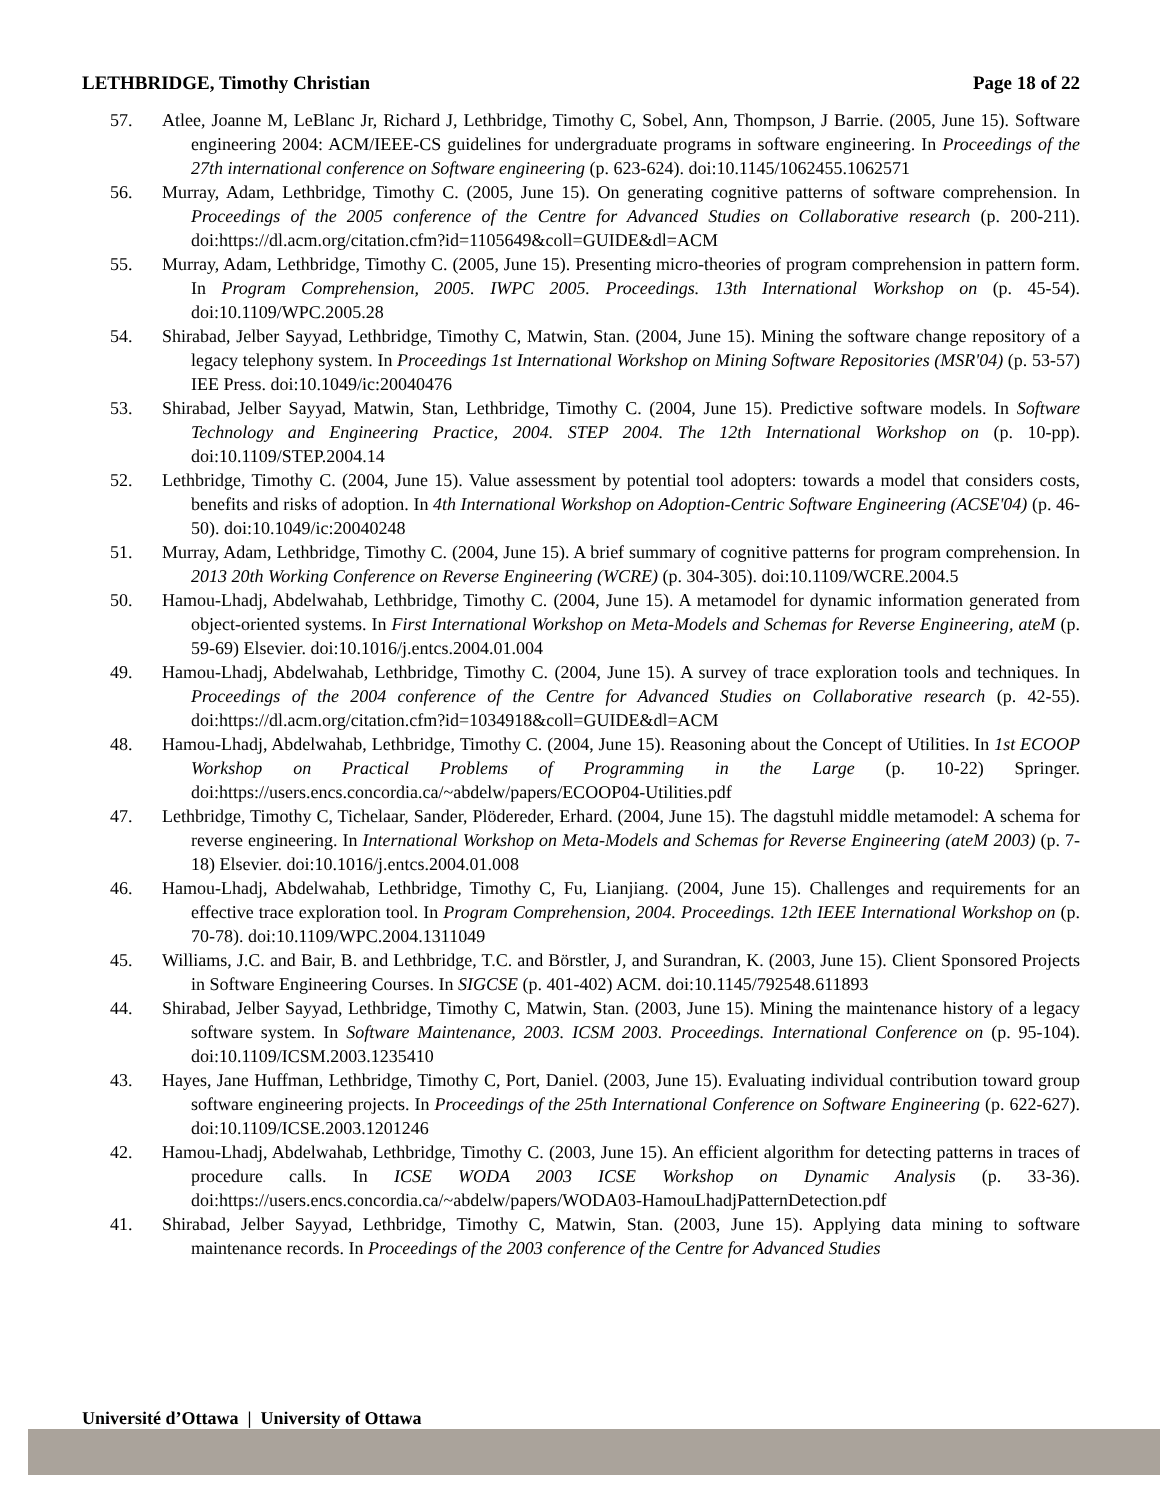LETHBRIDGE, Timothy Christian Page 18 of 22
57. Atlee, Joanne M, LeBlanc Jr, Richard J, Lethbridge, Timothy C, Sobel, Ann, Thompson, J Barrie. (2005, June 15). Software engineering 2004: ACM/IEEE-CS guidelines for undergraduate programs in software engineering. In Proceedings of the 27th international conference on Software engineering (p. 623-624). doi:10.1145/1062455.1062571
56. Murray, Adam, Lethbridge, Timothy C. (2005, June 15). On generating cognitive patterns of software comprehension. In Proceedings of the 2005 conference of the Centre for Advanced Studies on Collaborative research (p. 200-211). doi:https://dl.acm.org/citation.cfm?id=1105649&coll=GUIDE&dl=ACM
55. Murray, Adam, Lethbridge, Timothy C. (2005, June 15). Presenting micro-theories of program comprehension in pattern form. In Program Comprehension, 2005. IWPC 2005. Proceedings. 13th International Workshop on (p. 45-54). doi:10.1109/WPC.2005.28
54. Shirabad, Jelber Sayyad, Lethbridge, Timothy C, Matwin, Stan. (2004, June 15). Mining the software change repository of a legacy telephony system. In Proceedings 1st International Workshop on Mining Software Repositories (MSR'04) (p. 53-57) IEE Press. doi:10.1049/ic:20040476
53. Shirabad, Jelber Sayyad, Matwin, Stan, Lethbridge, Timothy C. (2004, June 15). Predictive software models. In Software Technology and Engineering Practice, 2004. STEP 2004. The 12th International Workshop on (p. 10-pp). doi:10.1109/STEP.2004.14
52. Lethbridge, Timothy C. (2004, June 15). Value assessment by potential tool adopters: towards a model that considers costs, benefits and risks of adoption. In 4th International Workshop on Adoption-Centric Software Engineering (ACSE'04) (p. 46-50). doi:10.1049/ic:20040248
51. Murray, Adam, Lethbridge, Timothy C. (2004, June 15). A brief summary of cognitive patterns for program comprehension. In 2013 20th Working Conference on Reverse Engineering (WCRE) (p. 304-305). doi:10.1109/WCRE.2004.5
50. Hamou-Lhadj, Abdelwahab, Lethbridge, Timothy C. (2004, June 15). A metamodel for dynamic information generated from object-oriented systems. In First International Workshop on Meta-Models and Schemas for Reverse Engineering, ateM (p. 59-69) Elsevier. doi:10.1016/j.entcs.2004.01.004
49. Hamou-Lhadj, Abdelwahab, Lethbridge, Timothy C. (2004, June 15). A survey of trace exploration tools and techniques. In Proceedings of the 2004 conference of the Centre for Advanced Studies on Collaborative research (p. 42-55). doi:https://dl.acm.org/citation.cfm?id=1034918&coll=GUIDE&dl=ACM
48. Hamou-Lhadj, Abdelwahab, Lethbridge, Timothy C. (2004, June 15). Reasoning about the Concept of Utilities. In 1st ECOOP Workshop on Practical Problems of Programming in the Large (p. 10-22) Springer. doi:https://users.encs.concordia.ca/~abdelw/papers/ECOOP04-Utilities.pdf
47. Lethbridge, Timothy C, Tichelaar, Sander, Plödereder, Erhard. (2004, June 15). The dagstuhl middle metamodel: A schema for reverse engineering. In International Workshop on Meta-Models and Schemas for Reverse Engineering (ateM 2003) (p. 7-18) Elsevier. doi:10.1016/j.entcs.2004.01.008
46. Hamou-Lhadj, Abdelwahab, Lethbridge, Timothy C, Fu, Lianjiang. (2004, June 15). Challenges and requirements for an effective trace exploration tool. In Program Comprehension, 2004. Proceedings. 12th IEEE International Workshop on (p. 70-78). doi:10.1109/WPC.2004.1311049
45. Williams, J.C. and Bair, B. and Lethbridge, T.C. and Börstler, J, and Surandran, K. (2003, June 15). Client Sponsored Projects in Software Engineering Courses. In SIGCSE (p. 401-402) ACM. doi:10.1145/792548.611893
44. Shirabad, Jelber Sayyad, Lethbridge, Timothy C, Matwin, Stan. (2003, June 15). Mining the maintenance history of a legacy software system. In Software Maintenance, 2003. ICSM 2003. Proceedings. International Conference on (p. 95-104). doi:10.1109/ICSM.2003.1235410
43. Hayes, Jane Huffman, Lethbridge, Timothy C, Port, Daniel. (2003, June 15). Evaluating individual contribution toward group software engineering projects. In Proceedings of the 25th International Conference on Software Engineering (p. 622-627). doi:10.1109/ICSE.2003.1201246
42. Hamou-Lhadj, Abdelwahab, Lethbridge, Timothy C. (2003, June 15). An efficient algorithm for detecting patterns in traces of procedure calls. In ICSE WODA 2003 ICSE Workshop on Dynamic Analysis (p. 33-36). doi:https://users.encs.concordia.ca/~abdelw/papers/WODA03-HamouLhadjPatternDetection.pdf
41. Shirabad, Jelber Sayyad, Lethbridge, Timothy C, Matwin, Stan. (2003, June 15). Applying data mining to software maintenance records. In Proceedings of the 2003 conference of the Centre for Advanced Studies
Université d’Ottawa | University of Ottawa